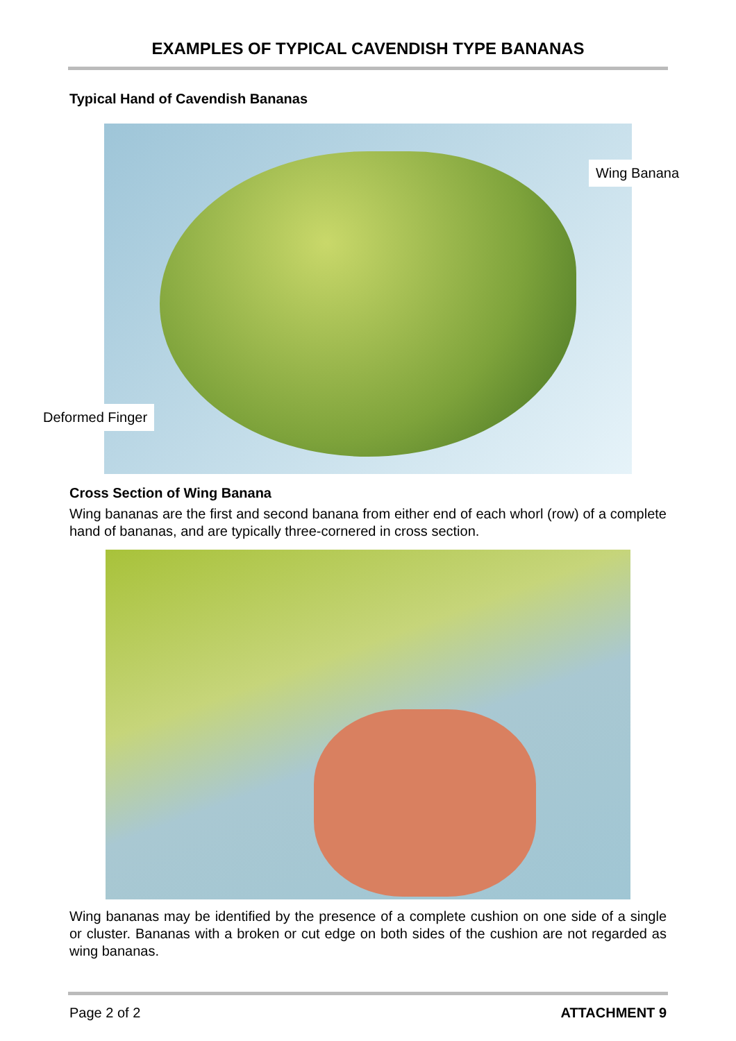EXAMPLES OF TYPICAL CAVENDISH TYPE BANANAS
Typical Hand of Cavendish Bananas
Wing Banana
Deformed Finger
Cross Section of Wing Banana
Wing bananas are the first and second banana from either end of each whorl (row) of a complete hand of bananas, and are typically three-cornered in cross section.
Wing bananas may be identified by the presence of a complete cushion on one side of a single or cluster. Bananas with a broken or cut edge on both sides of the cushion are not regarded as wing bananas.
Page 2 of 2 ATTACHMENT 9